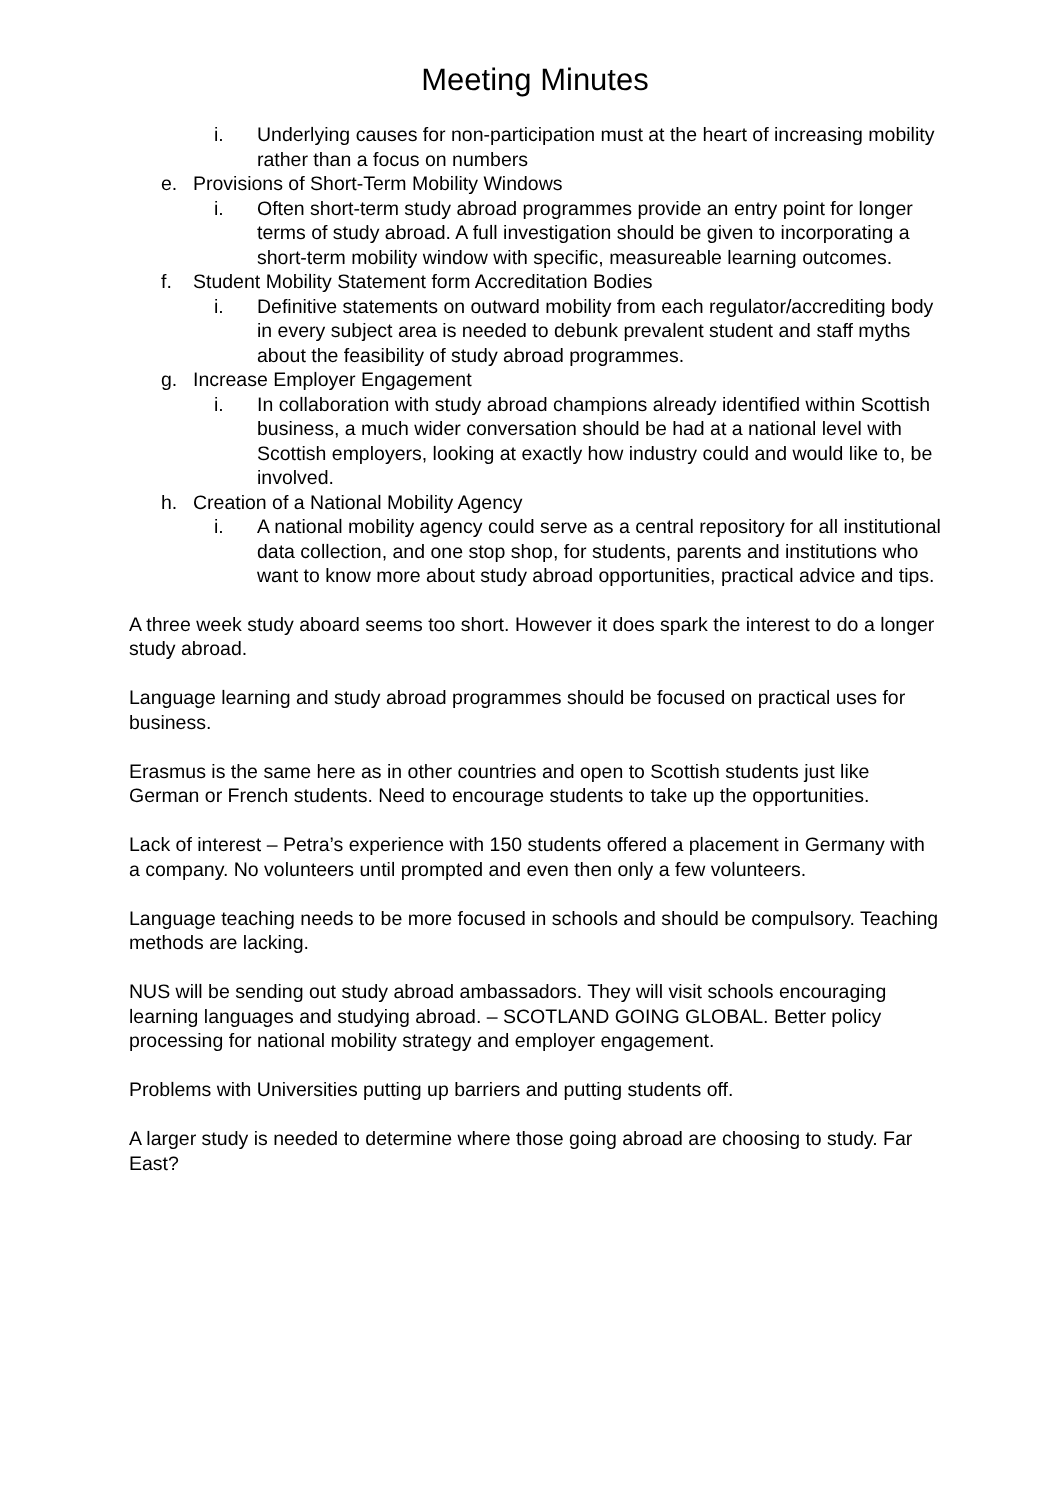Meeting Minutes
i. Underlying causes for non-participation must at the heart of increasing mobility rather than a focus on numbers
e. Provisions of Short-Term Mobility Windows
i. Often short-term study abroad programmes provide an entry point for longer terms of study abroad. A full investigation should be given to incorporating a short-term mobility window with specific, measureable learning outcomes.
f. Student Mobility Statement form Accreditation Bodies
i. Definitive statements on outward mobility from each regulator/accrediting body in every subject area is needed to debunk prevalent student and staff myths about the feasibility of study abroad programmes.
g. Increase Employer Engagement
i. In collaboration with study abroad champions already identified within Scottish business, a much wider conversation should be had at a national level with Scottish employers, looking at exactly how industry could and would like to, be involved.
h. Creation of a National Mobility Agency
i. A national mobility agency could serve as a central repository for all institutional data collection, and one stop shop, for students, parents and institutions who want to know more about study abroad opportunities, practical advice and tips.
A three week study aboard seems too short. However it does spark the interest to do a longer study abroad.
Language learning and study abroad programmes should be focused on practical uses for business.
Erasmus is the same here as in other countries and open to Scottish students just like German or French students. Need to encourage students to take up the opportunities.
Lack of interest – Petra’s experience with 150 students offered a placement in Germany with a company. No volunteers until prompted and even then only a few volunteers.
Language teaching needs to be more focused in schools and should be compulsory. Teaching methods are lacking.
NUS will be sending out study abroad ambassadors. They will visit schools encouraging learning languages and studying abroad. – SCOTLAND GOING GLOBAL. Better policy processing for national mobility strategy and employer engagement.
Problems with Universities putting up barriers and putting students off.
A larger study is needed to determine where those going abroad are choosing to study. Far East?